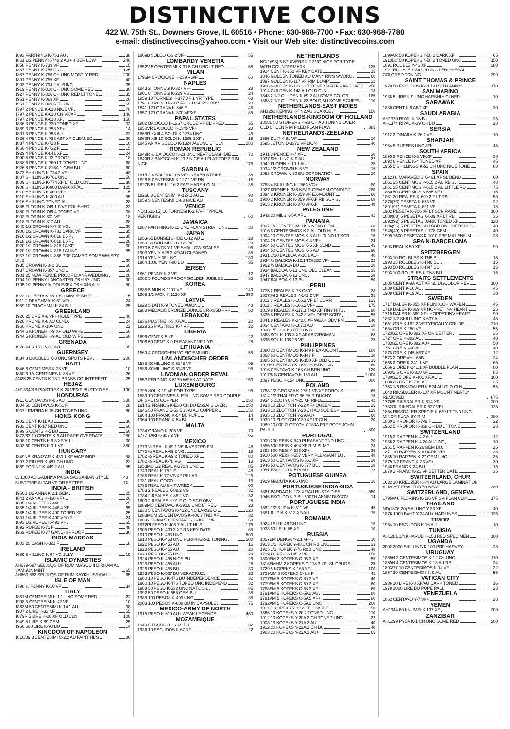DISTINCTIVE COINS
422 W. 75th St., Downers Grove, IL 60516 • Phone: 630-968-7700 • Fax: 630-968-7780
e-mail: distinctivecoins@yahoo.com • Visit our Web site: distinctivecoins.com
1893 FARTHING K-753 AU 38
1861 1/2 PENNY K-748.2 AU+ 4 BER LCW 240
1858 PENNY K-739 VF 15
1887 PENNY K-755 UNC 125
1887 PENNY K-755 CH UNC MOSTLY RED 200
1891 PENNY K-755 XF 40
1903 PENNY K-794.2 AU/UNC 35
1919 PENNY K-810 CH UNC SOME RED 30
1927 PENNY K-826 CH UNC RED LT TONE 35
1951 PENNY K-869 XF 20
1951 PENNY K-869 RED UNC 65
1797 2 PENCE K-618 NICE VF 70
1797 2 PENCE K-618 CH VF/XF 140
1797 2 PENCE K-618 XF 150
1886 3 PENCE K-730 TONED XF 32
1889 3 PENCE K-758 XF+ 14
1891 3 PENCE K-758 AU 22
1836 4 PENCE K-723 ABT XF CLEANED 20
1837 4 PENCE K-723 F 10
1860 4 PENCE K-732 F 15
1929 4 PENCE K-841 XF 24
1990 5 PENCE K-12 PROOF 18
1888 6 PENCE K-760 LT TONED UNC 68
1926 6 PENCE K-815A.1 GEM BU 60
1873 SHILLING K-734.2 VF+ 48
1887 SHILLING K-761 UNC 50
1889 SHILLING K-774 XF LT OLD CLN 30
1908 SHILLING K-800 DARK XF/AU 125
1910 SHILLING K-800 VF+ 15
1910 SHILLING K-800 AU 55
1916 SHILLING TONED AU 28
1855 FLORIN K-746.1 F/VF POLISHED 23
1880 FLORIN K-746.4 TONED VF 38
1902 FLORIN K-801 VF 18
1918 FLORIN K-817 AU 28
1845 1/2 CROWN K-740 VG 60
1900 1/2 CROWN K-782 DARK VF 35
1916 1/2 CROWN K-818.1 XF 35
1918 1/2 CROWN K-818.1 XF 28
1920 1/2 CROWN K-818.1A XF 30
1920 1/2 CROWN K-818.1A UNC 85
1937 1/2 CROWN K-856 PRF CAMEO SOME WHISPY LINE 60
1935 CROWN K-842 BU 60
1937 CROWN K-857 UNC 60
1981 25 NEW PENCE PROOF DIANA WEDDING 28
1794 1/2 PENNY LANCASTER D&H-57 UNC 90
1795 1/2 PENNY MIDDLESEX D&H-346 AU+ 50
GREECE
1922 10 LEPTA K-66.1 BU MINOR SPOT 15
1911 2 DRACHMAI K-61 VF+ 24
1959 10 DRACHMAI K-84 BU 25
GREENLAND
1926 25 ORE K-6 VF+ HOLE TYPE 40
1926 KRONE K-8 AU CLND 24
1960 KRONE K-10A UNC 22
1944 5 KRONER K-9 XF OLD WIPE 50
1944 5 KRONER K-9 AU OLD WIPE 60
GRENADA
1970 $4 K-15 UNC FAO 35
GUERNSEY
1834 8 DOUBLES K-3 UNC SPOTS REV 200
HAITI
1846 6 CENTIMES K-28 VF 10
1850 6 1/4 CENTIMES K-38 VF 26
AN25 25 CENTS K-18.1 BRASS COUNTERFEIT 25
HEJAZ
AH1334/8 5 PIASTRES K-28 VF/XF RUSTY DIES 190
HONDURAS
1911 CENTAVOS K-65 AU 380
1884 50 CENTAVOS K-51 F 28
1937 LEMPIRA K-75 CH TONED UNC 80
HONG KONG
1902 CENT K-11 AU 30
1933 CENT K-17 RED UNC 60
1899 5 CENTS K-5 BU 60
1873/63 10 CENTS K-6 AU RARE OVERDATE 280
1898 10 CENTS K-6.3 XF/AU 30
1893 50 CENTS K-9.1 VF 380
HUNGARY
1849NB KRAJZAR K-430.1 XF WAR INDP 58
1907 2 FILLER K-481 CH UNC 22
1869 FORINT K-449.2 AU 55
INDIA
C. 1000 AD GADHIYA PAISA SASSANIAN STYLE BUST/FIRE ALTAR VF OR BETTER 48 7X
INDIA - BRITISH
1950B 1/2 ANNA K-2.1 GEM 25
1841 2 ANNAS K-460 VF+ 20
1835 1/4 RUPEE K-448 F 25
1835 1/4 RUPEE K-448.4 XF 65
1885 1/4 RUPEE K-490 TONED XF 25
1891 1/4 RUPEE K-490 VF/XF 24
1893 1/2 RUPEE K-491 VF 65
1892 RUPEE K-72 F 48
1969 RUPEE K-77 GANDHI PROOF 30
INDIA-MADRAS
1803 20 CASH K-321 F 18
IRELAND
1689 SHILLING K-94 VG JULY 19
ISLAMIC DYNASTIES
AH679-697 SELJUQS OF RUM MAS'UD II DIRHAM AU SAMSUN MINT 65
AH663-682 SELJUQS OF RUM KAYKHUSRAW III 65
ISLE OF MAN
1798 ½ PENNY K-10 VF 34
ITALY
1861M CENTESIMI K-1.1 UNC SOME RED 22
1908 5 CENTESIMI K-42 VF 10
1863M 50 CENTESIMI K-14.1 AU 38
1907 2 LIRE K-33 XF 55
1879R 5 LIRE K-20 XF OLD CLN 100
1949 5 LIRE K-89 GEM 25
1966 500 LIRE K-98 BU 14
KINGDOM OF NAPOLEON
1810/09 3 CENTESIMI C-2.2 AU FAINT HL'S 80
1809B SOLDO C-3.2 VF+ 55
LOMBARDY VENETIA
1852V 5 CENTESIMI K-31.5 CH UNC LT RED 68
MILAN
1796M CROCIONE K-239 VG/F 60
NAPLES
1843 2 TORNESI K-327 VF+ 28
1801 6 TORNESI K-229 VG 24
1859 10 TORNESI K-377 XF 1 YR TYPE 68
1791 CARLINO K-207 F+ OLD SCR'S OBV 20
1841 120 GRANA K-346 F 45
1857 120 GRANA K-370 VF/XF 85
PAPAL STATES
1802 BAIOCCO K-1267 CRUDE VF CLIPPED 35
1850VR BAIOCCO K-1345 VF+ 28
1868R XXIII 4 SOLDI K-1374 UNC 45
1869R XIII 10 SOLDI K-1386.2 XF 18
1845 AN XV SCUDO K-1324 AU/UNC LT CLN 280
ROMAN REPUBLIC
1849R ½ BAIOCCO K-21 UNC NEAT CLASH DIE 70
1849R 3 BAIOCCHI K-23.2 NICE AU FLAT TOP 3 RIM NICK 175
SARDINIA
1815 2.6 SOLDI K-108 VF UNEVEN STRIKE 38
1826 5 CENTESIMI K-127.1 VF RN 18
1827B 5 LIRE K-116.2 F/VF HARSH CLN 38
TUSCANY
1826L 3 CENTESIMI K-127.1 AU 90
1859 5 CENTESIMI C-83 NICE AU 80
VENICE
ND(1611-15) 10 TORNESI K-2 F/VF TYPICAL VERTIGRIS 60
JAMAICA
1887 FARTHING K-15 UNC FLAN STRIATIONS 30
JAPAN
1853-65 BUNSEI SHOE C-12 AU 28
1868-69 SHU MEIJI C-122 XF 28
1870 5 CENTS Y-1 VF SHALLOW SCALES 95
1903 YEN Y-A25.3 XF/AU CLEANED 85
1914 YEN Y-38 UNC 180
1964 1000 YEN Y-80 BU 35
JERSEY
1861 PENNY K-3 VF 12
2002 5 POUNDS PROOF GOLDEN JUBILEE 35
KOREA
1888 5 MUN K-1101 VF 140
1905 1/2 WON K-1129 XF 250
LATVIA
1929 5 LATI K-9 TONED AU/UNC 48
1988 MEDALIC BRONZE OUNCE BR-X#5B PRF 50
LEBANON
1936 PIASTRE K-3 XF/AU 20
1929 25 PIASTRES K-7 VF 22
LIBERIA
1896 CENT K-5 XF 22
1906 50 CENT K-9 PLEASANT VF 1 YR 28
LITHUANIA
1569 4 GROSCHEN VG SIGISMUND II 55
LIVLANDISCHER ORDER
1535 SCHILLING S-5145 VF 95
1536 SCHILLING S-5146 VF 95
LIVONIAN ORDER REVAL
155? FERDING S-5170 WEAK AT DATE 150
LUXEMBOURG
1795 SOL K-19 VF FOR TYPE 95
1889 10 CENTIMES K-E15 UNC SOME RED COUPLE OF SPOTS COPPER 250
1914 2 FRANCS K-E30 CH BU ESSAI SILVER 250
1946 50 FRANC E-53 ESSAI AU COPPER 150
1964 100 FRANC K-54 BU FL/FL 14
1964 100 FRANC K-54 BU 18
MALTA
1734 GRANO K-205 VF 70
1777 TARI K-307.2 VF 65
MEXICO
1773 ½ REAL K-69.1 VF INVERTED FM 48
1775 ½ REAL K-69.2 VG 18
1782 ½ REAL K-69.2 TONED XF 80
1782 ½ REAL K-78 VG 18
1853MO 1/2 REAL K-370.9 UNC 85
1740 REAL K-75.1 F 48
1765 REAL K-77 VF/XF PILLAR 125
1781 REAL GOOD 15
1783 REAL AU SHIPWRECK 90
1783 2 REALES K-88.2 VG 32
1784 2 REALES K-88.2 VG 32
1800 2 REALES K-91 F OLD SCR OBV 28
1889MO CENTAVO K-391.6 UNC LT RED 28
1930 5 CENTAVOS K-422 UNC LARGE O 120
1888MOM 25 CENTAVOS K-406.7 TND XF 32
1883? CHAM 50 CENTAVOS K-407.1 VF 58
1872PI PESO K-408.7 AU LT HL'S 175
1905 PESO K-409.3 XF RB KEY DATE 65
1910 PESO K-453 UNC 500
1910 PESO K-453 UNC PERIPHERAL TONING 500
1922 PESO K-455 AU 16
1923 PESO K-455 AU 20
1923 PESO K-455 UNC 28
1924 PESO K-455 NICE BU 25
1925 PESO K-455 AU+ 25
1926 PESO K-455 BU 30
1933 PESO K-567 BU VERACRUZ 25
1960 10 PESO K-476 BU INDEPENDENCE 32
1960 10 PESO K-476 TONED UNC INDEPEND 32
1988 50 PESO K-532 UNC NAT'L OIL 85
1992 50 PESO K-555 GEM BU 38
1985 100 PESOS K-499 UNC 38
2003 100 PESOS K-688 BU IN CAPSULE 75
MEXICO-ARMY OF NORTH
1915 PESO K-619 AU+ WEAK LEGENDS 480
MOZAMBIQUE
1949 5 ESCUDOS K-69 BU 32
1936 10 ESCUDOS K-67 XF 22
NETHERLANDS
ND(1693) 6 STUIVERS K-22 VG NICE FOR TYPE WITH COUNTERMARK 125
1924 CENT K-152 VF KEY DATE 15
1846 GULDEN TONED AU MANY RN'S SWORD 60
1897 GULDEN K-117 VF RIM BUMP 22
1906 GULDEN K-122.1 LT TONED VF/XF RARE DATE 250
1914 GULDEN K-148 AU OLD CLN 18
1848 2 1/2 GULDEN K-69.2 AU SOME COLOR 185
1868 2 1/2 GULDEN K-82 BOLD BU SOME SCUFFS 110
NETHERLANDS-EAST INDIES
AH1250 KEPING K-TN2 AU SCARCE 150
NETHERLANDS-KINGDOM OF HOLLAND
1808B 50 STUIVERS K-28 CH AU TONING OVER OLD LT CLN RIM FILED FLAN FLAW 385
NETHELRANDS-ZEELAND
1585 DUIT K-81 VF 10
1595 JETON D-3372 VF LION 40
NEW ZEALAND
1941 3 PENCE K-7 XF 30
1937 SHILLING K-9 AU 22
1942 FLORIN K-10.1 AU 35
1934 1/2 CROWN K-5 VF 15
1953 CROWN K-30 BU CORONATION 10
NORWAY
1788 4 SKILLING K-256A VG+ 80
1927 KRONE K-385 NEAR GEM SM CONTACT 280
1894 2 KRONER K-359 VF EX-MOUNT 60
1900 2 KRONER K-359 VF/XF RB SCR'S 68
1915 2 KRONER K-370 VF/XF 48
PALESTINE
1942 20 MILS K-5A XF 42
PANAMA
1907 1/2 CENTESIMO K-6 NEAR GEM 20
1916 5 CENTESIMOS K-2 AU OLD HL'S 95
1904 10 CENTESIMOS K-3 AU+ CLND LT SCR 15
1904 25 CENTESIMOS K-4 VF+ 24
1904 50 CENTESIMOS K-5 XF CLND 45
1904 50 CENTESIMOS K-5 AU 90
1931 1/10 BALBOA K-10.1 AU+ 40
1934 ½ BALBOA K-12.1 TONED VF+ 22
1962 ½ BALBOA BU 20
1934 BALBOA K-13 UNC OLD CLEAN 35
1947 BALBOA K-13 UNC 38
1947 BALBOA K-13 BU 50
PERU
1775 2 REALES K-76 G/VG 28
1827JM 2 REALES K-141.2 VF 35
1811 8 REALES K-106.2 VF LT CORR 125
1811 8 REALES K-106.2 VF+ 175
1819 8 REALES K-117.1 TND XF TINY HITS 90
1835 8 REALES K-142.3 VF+ DEEP SCR'S 55
1841 8 REALES K-142.8 XF WEAK OBV RN 140
1864 CENTAVO K-187.1 AU 20
1908 1/5 SOL K-205.2 UNC 15
1868 SOL K-196.3 XF ARABIC/ROMAN 68
1895 SOL K-196.26 VF 35
PHILIPPINES
1880 20 CENTIMOS K-149 F EX-MOUNT 100
1868 50 CENTIMOS K-147 F 18
1885 50 CENTIMOS K-150 XF OLD CL 15
1910S CENTAVO K-163 CH R&B UNC 60
1916 CENTAVO K-163 CH BRN UNC 120
1917/6 S CENTAVO K-163 AU 1,000
1897 PESO K-154 UNC 800
POLAND
1768 1/2 GROSZA K-175.1 VF/XF POROUS 65
1814 1/3 THALER C-86 FAIR DUCHY 16
1934 5 ZLOTYCH Y-25 XF RIFLE 42
1933 10 ZLOTYCH Y-22 XF+ QUEEN 25
1933 10 ZLOTYCH Y-23 CH AU SOBIESKI 125
1935 10 ZLOTYCH Y-29 AU+ 60
1939 10 ZLOTYCH Y-29 XF LT CLN 30
1989 10,000 ZLOTYCH Y-189A PRF POPE JOHN PAUL II 300
PORTUGAL
1909 200 REIS K-549 PLEASANT TND UNC 30
1855 500 REIS K-494 XF RIM BUMP 38
1898 500 REIS K-535 XF+ 35
1910 500 REIS K-557 VERY PLEASANT BU 48
1913 50 CENTAVOS K-561 XF 20
1946 50 CENTAVOS K-577 BU 28
1951 ESCUDO K-578 BU 12
POTUGUESE GUINEA
1929 MACUTA K-66 UNC 16
PORTUGUESE INDIA-GOA
1861 PARDAO K-278 XF/AU RUSTY DIES 550
1946 ESCUDO K-7 BU 500TH ANNIV DISCOV 14
PORTUGUESE INDIA
1882 1/2 RUPIA K-311 VF 45
1881 RUPIA K-312 XF/AU 75
ROMANIA
1924 LEU K-46 CH UNC 15
1938 50 LEI K-55 XF 10
RUSSIA
1857EM DENGA Y-2.1 VF+ 10
1913 1/2 KOPEK Y-48.1 CH RB UNC 23
1925 1/2 KOPEK Y-75 R&B UNC 48
1729 KOPEK K-185.2 VF 150
1800EM 2 KOPEKS C-95.3 XF 55
1816EMHM 2 KOPEKS C-118.3 XF- SL CRUDE 25
1729 5 KOPEKS K-165 VF 100
1759MM 5 KOPEKS C-9.3 F 45
1777EM 5 KOPEKS C-59.3 VF 40
1779EM 5 KOPEKS C-59.3 XF 60
1788EM 5 KOPEKS C-58.3 XF 60
1791AM 5 KOPEKS C-59.2 AU 80
1791KM 5 KOPEKS C-59.5 XF+ 80
1792AM 5 KOPEKS C-59.2 UNC 200
1911 5 KOPEKS Y-12.2 XF SCARCE 50
1866 10 KOPEKS Y-20.2 TONED UNC 110
1912 10 KOPEKS Y-20A.2 CH TONED UNC 22
1908 15 KOPEKS Y-21A.2 AU 40
1912 20 KOPEKS Y-22A.1 CH BU 40
1903 20 KOPEKS Y-22A.1 AU+ 65
1899AR 50 KOPEKS Y-58.2 DARK XF 65
1913BC 50 KOPEKS Y-58.2 TONED UNC 150
1891 ROUBLE Y-46 XF 380
1921 ROUBLE Y-84 CH UNC PERIPHERAL COLORED TONING 290
SAINT THOMAS & PRINCE
1970 50 ESCUDOS K-21 BU 50TH ANNIV 170
SAN MARINO
1938 5 LIRE K-9 UNC HARSHLY CLNED 10
SARAWAK
1880 CENT K-6 ABT XF 30
SAUDI ARABIA
AH1370 RIYAL K-18 BU 25
AH1374 RIYAL K-39 CH BU 28
SERBIA
1912 2 DINARA K-26.1 VF 10
SHARJAH
1964 5 RUPEES UNC JFK 45
SOUTH AFRICA
1895 3 PENCE K-3 VF/XF 35
1892 6 PENCE K-4 TONED XF 45
1955 5 SHILLINGS K-52 CH UNC NICE TONE 88
SPAIN
1812J 8 MARAVEDIS K-461 XF SL BEND 60
1861 25 CENTIMOS K-615.2 AU RB'S 48
1861 25 CENTIMOS K-615.2 AU LITTLE RD 75
1880 50 CENTIMOS K-685 VF+ 15
1861 20 REALES K-609.2 F LT RB 58
1870(73) PESETA K-653 VF 22
1891(91) PESETA K-691 VF 18
1902 PESETA K-706 XF LT SCR RARE 100
1888(88) 5 PESETAS K-689 XF LT RB 35
1892(92) 5 PESETAS DARK TONED XF 120
1896(96) 5 PESETAS AU SCR ON CHEEK HLS 48
1949(49) 5 PESETAS K-778 GEM 40
1999 1500 PESETAS K-1010 PRF MILLENIUM 28
SPAIN-BARCELONA
1693 REAL K-50 XF 90
SPITZBERGEN
1993 10 ROUBLES K-TN5 BU 15
1993 25 ROUBLES K-TN6 BU 15
1993 50 ROUBLES K-TN7 BU 15
1993 100 ROUBLES K-TN8 BU 15
STRAITS SETTLEMENTS
1885 CENT K-9A ABT XF SL DISCOLOR REV 100
1889 CENT K-16 AU 45
1908 CENT K-19 AU 30
SWEDEN
1717 DALER K-355 XF FLINKOCH WAPEN 45
1719 DALER K-369 VF HOPPET INV HEART 25
1719 DALER K-369 XF+ HOPPET INV HEART 90
1832 1/2 SKILLLING K-637 AU 48
1651 ORE K-162.2 VF TYPICALLY CRUDE 210
1684 ORE K-250 VF 55
1723GZ ORE K-382 XF OR BETTER 35
1727 ORE K-382 AU 40
1733GZ ORE K-382 AU+ 50
1761 ORE K-400 AU 40
1878 ORE K-745 ABT XF 12
1573 2 ORE AHL-65B 24
1665 2 ORE K-241.1 VF 65
1666 2 ORE K-241.1 XF BUBBLE FLAN 80
1693/2 5 ORE K-310 VF 85
1730GZ 5 ORE K-401 XF/AU 100
1880 25 ORE K-739 XF 35
1783 1/6 RIKSDALER K-524 AU OLD CLN 55
1643 RIKSDALER K-187 XF MOUNT NEATLY REMOVED 875
1776/5 RIKSDALER K-514 XF 200
1782OL RIKSDALER K-527 VF+ 125
1864 RIKSDALER SPECIE K-689 LT TND UNC MINOR FLAW BY RIM 380
1880 2 KRONOR K-749 F 22
1962 5 KRONOR K-838 CH BU LT TONE 28
SWITZERLAND
1915 2 RAPPEN K-4.2 AU 12
1936 2 RAPPEN K-4.2A AU/UNC 10
1951 5 RAPPEN K-26 GEM BU 25
1871 10 RAPPEN K-6 DARK VF+ 38
1885 10 RAPPEN K-27 GEM UNC 35
1879 1/2 FRANC K-23 VF+ 30
1946 FRANC K-24 BU 15
1879 2 FRANC K-21 VF BETTER DATE 35
SWITZERLAND, CHUR
1632 10 KREUZER K-84 AU LARGE LAMINATION ALMOST FRACTURED NEAT 280
SWITZERLAND, GENEVA
1795W 6 FLORINS K-116 VF SM FLAN CLIP 175
THAILAND
ND(1876-20) SALUNG Y-33 XF 40
1876-1900 BAHT Y-34 AU+ HAIRLINES 125
TIMOR
1964 10 ESCUDOS K-16 AU 10
TUNISIA
AH1281 1/4 KHARUB K-153 RED SPECIMEN 100
UGANDA
2002 2000 SHILLING K-100 PRF HARVEY 28
URUGUAY
1869H 2 CENTESIMOS K-12 CH UNC 110
1869H 4 CENTESIMOS K-13 AU RB 34
1893/77 10 CENTESIMOS K-14 VF 32
1857 20 CENTESIMOS K-9 AU 55
VATICAN CITY
1936 10 LIRE K-8 XF/AU DARK TONED 16
1978 1000 LIRE BU POPE PAUL I 28
VENEZUELA
1862 CENTAVO Y-7 VF+ 28
YEMEN
AH1344 60 KNUMSI K-107 XF 200
ZANZIBAR
AH1299 PYSA K-1 CH UNC SOME RED 200